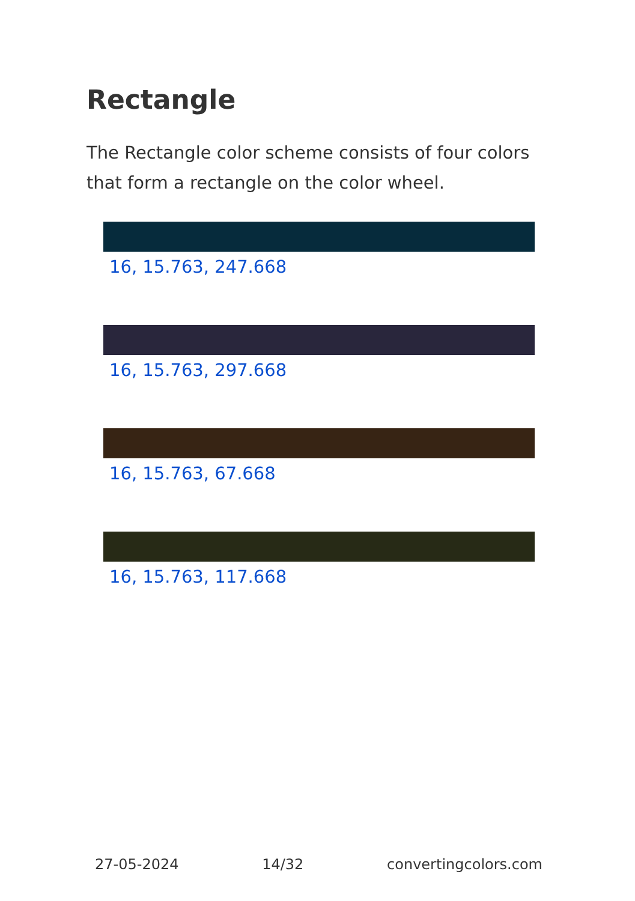Rectangle
The Rectangle color scheme consists of four colors that form a rectangle on the color wheel.
16, 15.763, 247.668
16, 15.763, 297.668
16, 15.763, 67.668
16, 15.763, 117.668
27-05-2024 14/32 convertingcolors.com